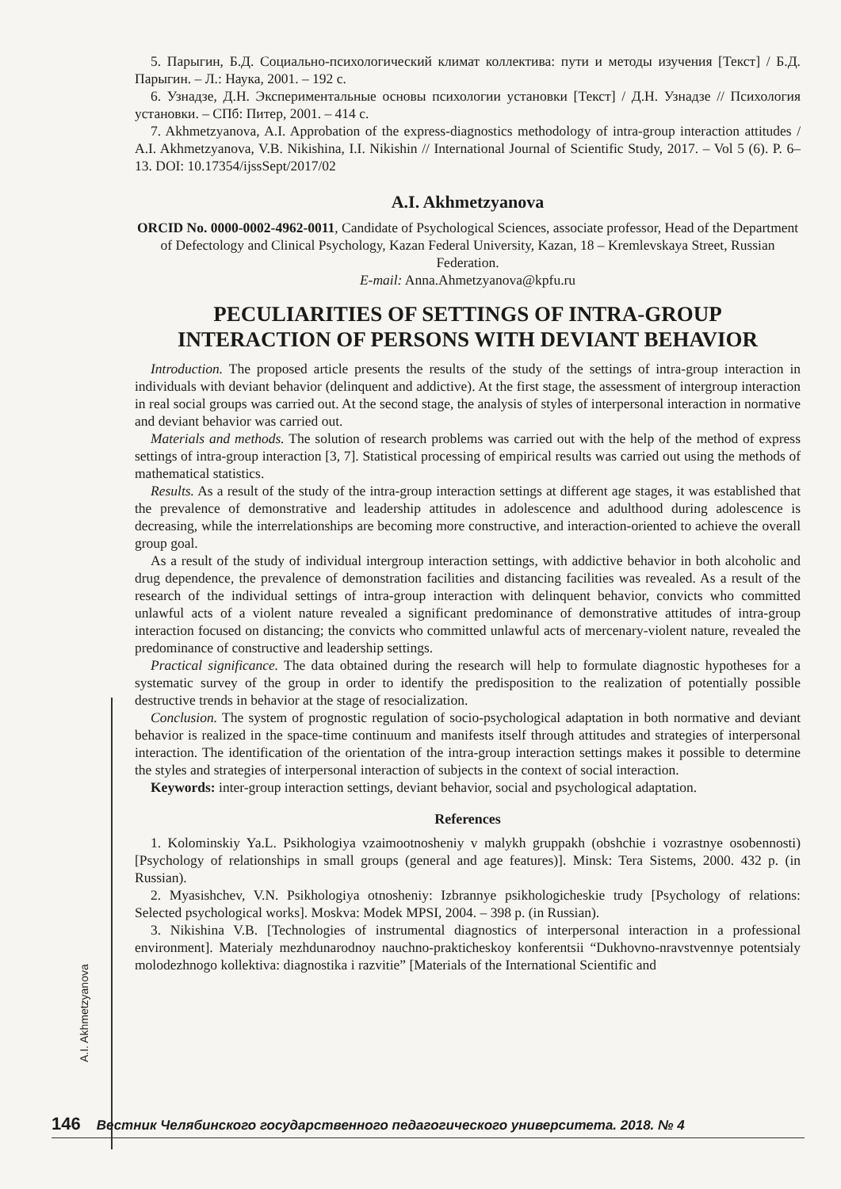A.I. Akhmetzyanova
5. Парыгин, Б.Д. Социально-психологический климат коллектива: пути и методы изучения [Текст] / Б.Д. Парыгин. – Л.: Наука, 2001. – 192 с.
6. Узнадзе, Д.Н. Экспериментальные основы психологии установки [Текст] / Д.Н. Узнадзе // Психология установки. – СПб: Питер, 2001. – 414 с.
7. Akhmetzyanova, A.I. Approbation of the express-diagnostics methodology of intra-group interaction attitudes / A.I. Akhmetzyanova, V.B. Nikishina, I.I. Nikishin // International Journal of Scientific Study, 2017. – Vol 5 (6). P. 6–13. DOI: 10.17354/ijssSept/2017/02
A.I. Akhmetzyanova
ORCID No. 0000-0002-4962-0011, Candidate of Psychological Sciences, associate professor, Head of the Department of Defectology and Clinical Psychology, Kazan Federal University, Kazan, 18 – Kremlevskaya Street, Russian Federation.
E-mail: Anna.Ahmetzyanova@kpfu.ru
PECULIARITIES OF SETTINGS OF INTRA-GROUP INTERACTION OF PERSONS WITH DEVIANT BEHAVIOR
Introduction. The proposed article presents the results of the study of the settings of intra-group interaction in individuals with deviant behavior (delinquent and addictive). At the first stage, the assessment of intergroup interaction in real social groups was carried out. At the second stage, the analysis of styles of interpersonal interaction in normative and deviant behavior was carried out.
Materials and methods. The solution of research problems was carried out with the help of the method of express settings of intra-group interaction [3, 7]. Statistical processing of empirical results was carried out using the methods of mathematical statistics.
Results. As a result of the study of the intra-group interaction settings at different age stages, it was established that the prevalence of demonstrative and leadership attitudes in adolescence and adulthood during adolescence is decreasing, while the interrelationships are becoming more constructive, and interaction-oriented to achieve the overall group goal.
As a result of the study of individual intergroup interaction settings, with addictive behavior in both alcoholic and drug dependence, the prevalence of demonstration facilities and distancing facilities was revealed. As a result of the research of the individual settings of intra-group interaction with delinquent behavior, convicts who committed unlawful acts of a violent nature revealed a significant predominance of demonstrative attitudes of intra-group interaction focused on distancing; the convicts who committed unlawful acts of mercenary-violent nature, revealed the predominance of constructive and leadership settings.
Practical significance. The data obtained during the research will help to formulate diagnostic hypotheses for a systematic survey of the group in order to identify the predisposition to the realization of potentially possible destructive trends in behavior at the stage of resocialization.
Conclusion. The system of prognostic regulation of socio-psychological adaptation in both normative and deviant behavior is realized in the space-time continuum and manifests itself through attitudes and strategies of interpersonal interaction. The identification of the orientation of the intra-group interaction settings makes it possible to determine the styles and strategies of interpersonal interaction of subjects in the context of social interaction.
Keywords: inter-group interaction settings, deviant behavior, social and psychological adaptation.
References
1. Kolominskiy Ya.L. Psikhologiya vzaimootnosheniy v malykh gruppakh (obshchie i vozrastnye osobennosti) [Psychology of relationships in small groups (general and age features)]. Minsk: Tera Sistems, 2000. 432 p. (in Russian).
2. Myasishchev, V.N. Psikhologiya otnosheniy: Izbrannye psikhologicheskie trudy [Psychology of relations: Selected psychological works]. Moskva: Modek MPSI, 2004. – 398 p. (in Russian).
3. Nikishina V.B. [Technologies of instrumental diagnostics of interpersonal interaction in a professional environment]. Materialy mezhdunarodnoy nauchno-prakticheskoy konferentsii “Dukhovno-nravstvennye potentsialy molodezhnogo kollektiva: diagnostika i razvitie” [Materials of the International Scientific and
146 Вестник Челябинского государственного педагогического университета. 2018. № 4